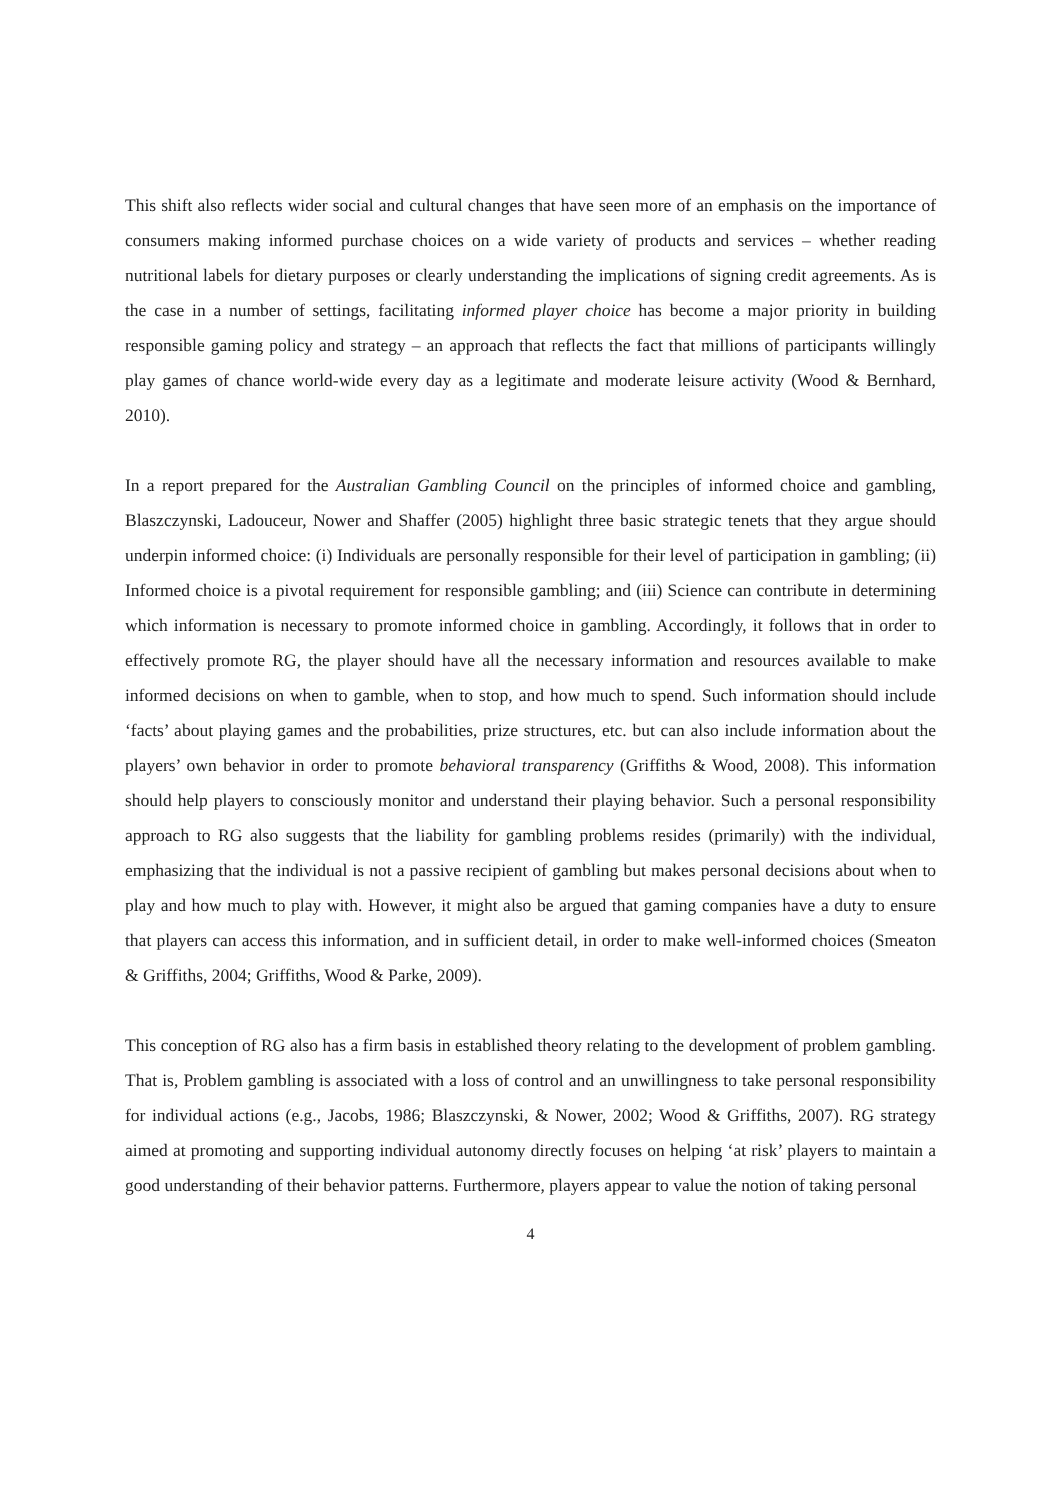This shift also reflects wider social and cultural changes that have seen more of an emphasis on the importance of consumers making informed purchase choices on a wide variety of products and services – whether reading nutritional labels for dietary purposes or clearly understanding the implications of signing credit agreements. As is the case in a number of settings, facilitating informed player choice has become a major priority in building responsible gaming policy and strategy – an approach that reflects the fact that millions of participants willingly play games of chance world-wide every day as a legitimate and moderate leisure activity (Wood & Bernhard, 2010).
In a report prepared for the Australian Gambling Council on the principles of informed choice and gambling, Blaszczynski, Ladouceur, Nower and Shaffer (2005) highlight three basic strategic tenets that they argue should underpin informed choice: (i) Individuals are personally responsible for their level of participation in gambling; (ii) Informed choice is a pivotal requirement for responsible gambling; and (iii) Science can contribute in determining which information is necessary to promote informed choice in gambling. Accordingly, it follows that in order to effectively promote RG, the player should have all the necessary information and resources available to make informed decisions on when to gamble, when to stop, and how much to spend. Such information should include ‘facts’ about playing games and the probabilities, prize structures, etc. but can also include information about the players’ own behavior in order to promote behavioral transparency (Griffiths & Wood, 2008). This information should help players to consciously monitor and understand their playing behavior. Such a personal responsibility approach to RG also suggests that the liability for gambling problems resides (primarily) with the individual, emphasizing that the individual is not a passive recipient of gambling but makes personal decisions about when to play and how much to play with. However, it might also be argued that gaming companies have a duty to ensure that players can access this information, and in sufficient detail, in order to make well-informed choices (Smeaton & Griffiths, 2004; Griffiths, Wood & Parke, 2009).
This conception of RG also has a firm basis in established theory relating to the development of problem gambling. That is, Problem gambling is associated with a loss of control and an unwillingness to take personal responsibility for individual actions (e.g., Jacobs, 1986; Blaszczynski, & Nower, 2002; Wood & Griffiths, 2007). RG strategy aimed at promoting and supporting individual autonomy directly focuses on helping ‘at risk’ players to maintain a good understanding of their behavior patterns. Furthermore, players appear to value the notion of taking personal
4